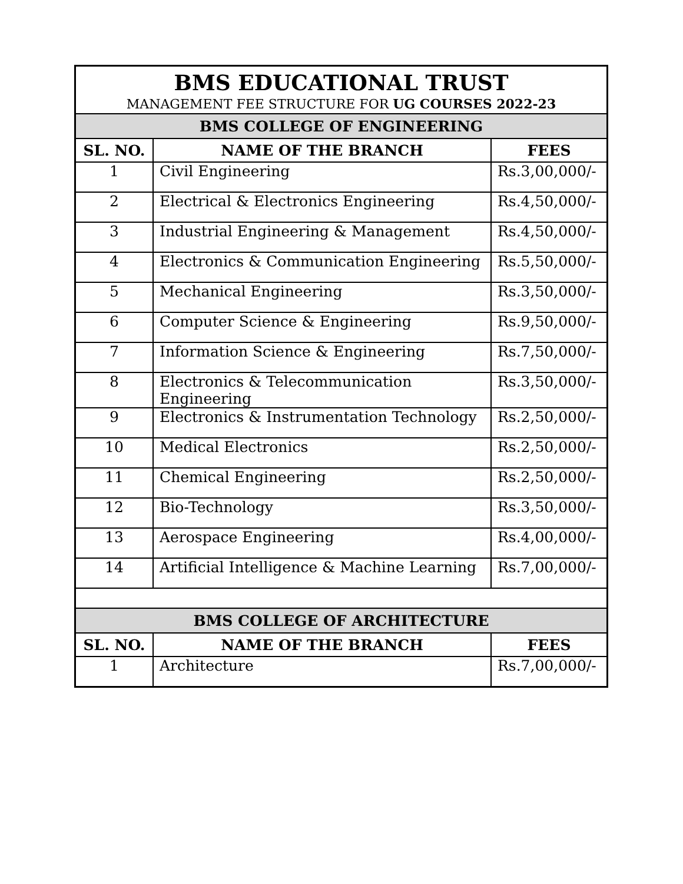| BMS EDUCATIONAL TRUST MANAGEMENT FEE STRUCTURE FOR UG COURSES 2022-23 | | |
| BMS COLLEGE OF ENGINEERING | | |
| SL. NO. | NAME OF THE BRANCH | FEES |
| 1 | Civil Engineering | Rs.3,00,000/- |
| 2 | Electrical & Electronics Engineering | Rs.4,50,000/- |
| 3 | Industrial Engineering & Management | Rs.4,50,000/- |
| 4 | Electronics & Communication Engineering | Rs.5,50,000/- |
| 5 | Mechanical Engineering | Rs.3,50,000/- |
| 6 | Computer Science & Engineering | Rs.9,50,000/- |
| 7 | Information Science & Engineering | Rs.7,50,000/- |
| 8 | Electronics & Telecommunication Engineering | Rs.3,50,000/- |
| 9 | Electronics & Instrumentation Technology | Rs.2,50,000/- |
| 10 | Medical Electronics | Rs.2,50,000/- |
| 11 | Chemical Engineering | Rs.2,50,000/- |
| 12 | Bio-Technology | Rs.3,50,000/- |
| 13 | Aerospace Engineering | Rs.4,00,000/- |
| 14 | Artificial Intelligence & Machine Learning | Rs.7,00,000/- |
| BMS COLLEGE OF ARCHITECTURE | | |
| SL. NO. | NAME OF THE BRANCH | FEES |
| 1 | Architecture | Rs.7,00,000/- |